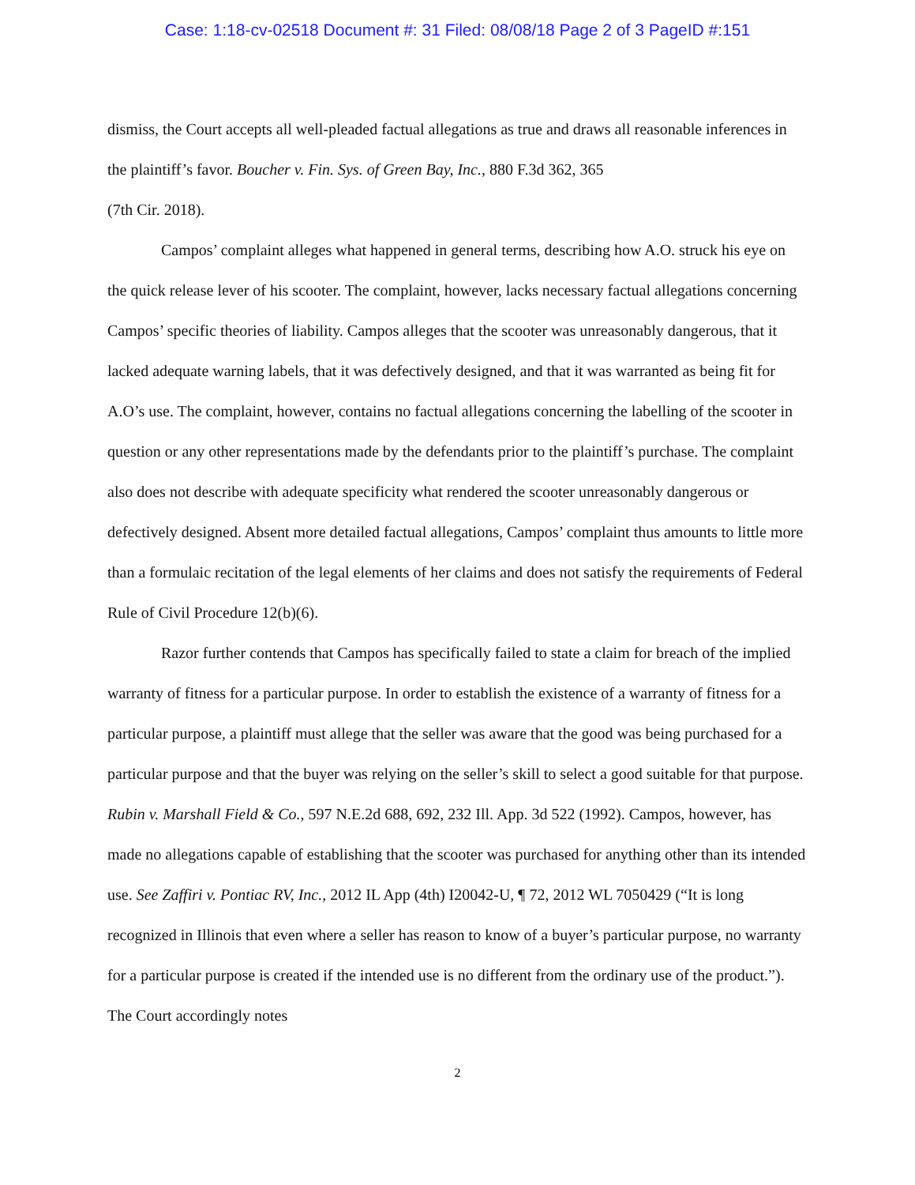Case: 1:18-cv-02518 Document #: 31 Filed: 08/08/18 Page 2 of 3 PageID #:151
dismiss, the Court accepts all well-pleaded factual allegations as true and draws all reasonable inferences in the plaintiff’s favor. Boucher v. Fin. Sys. of Green Bay, Inc., 880 F.3d 362, 365
(7th Cir. 2018).
Campos’ complaint alleges what happened in general terms, describing how A.O. struck his eye on the quick release lever of his scooter. The complaint, however, lacks necessary factual allegations concerning Campos’ specific theories of liability. Campos alleges that the scooter was unreasonably dangerous, that it lacked adequate warning labels, that it was defectively designed, and that it was warranted as being fit for A.O’s use. The complaint, however, contains no factual allegations concerning the labelling of the scooter in question or any other representations made by the defendants prior to the plaintiff’s purchase. The complaint also does not describe with adequate specificity what rendered the scooter unreasonably dangerous or defectively designed. Absent more detailed factual allegations, Campos’ complaint thus amounts to little more than a formulaic recitation of the legal elements of her claims and does not satisfy the requirements of Federal Rule of Civil Procedure 12(b)(6).
Razor further contends that Campos has specifically failed to state a claim for breach of the implied warranty of fitness for a particular purpose. In order to establish the existence of a warranty of fitness for a particular purpose, a plaintiff must allege that the seller was aware that the good was being purchased for a particular purpose and that the buyer was relying on the seller’s skill to select a good suitable for that purpose. Rubin v. Marshall Field & Co., 597 N.E.2d 688, 692, 232 Ill. App. 3d 522 (1992). Campos, however, has made no allegations capable of establishing that the scooter was purchased for anything other than its intended use. See Zaffiri v. Pontiac RV, Inc., 2012 IL App (4th) I20042-U, ¶ 72, 2012 WL 7050429 (“It is long recognized in Illinois that even where a seller has reason to know of a buyer’s particular purpose, no warranty for a particular purpose is created if the intended use is no different from the ordinary use of the product.”). The Court accordingly notes
2